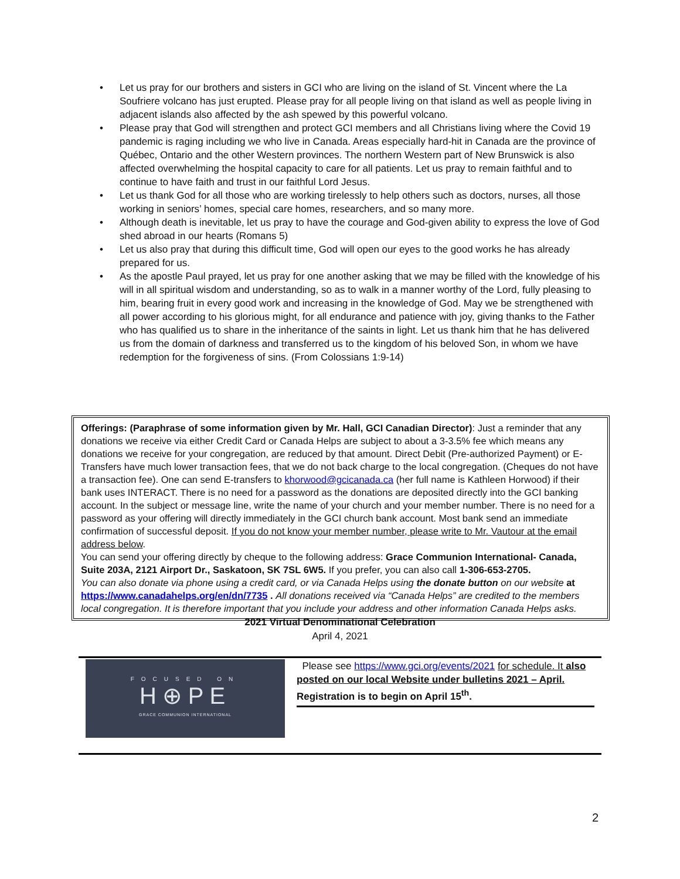• Let us pray for our brothers and sisters in GCI who are living on the island of St. Vincent where the La Soufriere volcano has just erupted. Please pray for all people living on that island as well as people living in adjacent islands also affected by the ash spewed by this powerful volcano.
• Please pray that God will strengthen and protect GCI members and all Christians living where the Covid 19 pandemic is raging including we who live in Canada. Areas especially hard-hit in Canada are the province of Québec, Ontario and the other Western provinces. The northern Western part of New Brunswick is also affected overwhelming the hospital capacity to care for all patients. Let us pray to remain faithful and to continue to have faith and trust in our faithful Lord Jesus.
• Let us thank God for all those who are working tirelessly to help others such as doctors, nurses, all those working in seniors’ homes, special care homes, researchers, and so many more.
• Although death is inevitable, let us pray to have the courage and God-given ability to express the love of God shed abroad in our hearts (Romans 5)
• Let us also pray that during this difficult time, God will open our eyes to the good works he has already prepared for us.
• As the apostle Paul prayed, let us pray for one another asking that we may be filled with the knowledge of his will in all spiritual wisdom and understanding, so as to walk in a manner worthy of the Lord, fully pleasing to him, bearing fruit in every good work and increasing in the knowledge of God. May we be strengthened with all power according to his glorious might, for all endurance and patience with joy, giving thanks to the Father who has qualified us to share in the inheritance of the saints in light. Let us thank him that he has delivered us from the domain of darkness and transferred us to the kingdom of his beloved Son, in whom we have redemption for the forgiveness of sins. (From Colossians 1:9-14)
Offerings: (Paraphrase of some information given by Mr. Hall, GCI Canadian Director): Just a reminder that any donations we receive via either Credit Card or Canada Helps are subject to about a 3-3.5% fee which means any donations we receive for your congregation, are reduced by that amount. Direct Debit (Pre-authorized Payment) or E-Transfers have much lower transaction fees, that we do not back charge to the local congregation. (Cheques do not have a transaction fee). One can send E-transfers to khorwood@gcicanada.ca (her full name is Kathleen Horwood) if their bank uses INTERACT. There is no need for a password as the donations are deposited directly into the GCI banking account. In the subject or message line, write the name of your church and your member number. There is no need for a password as your offering will directly immediately in the GCI church bank account. Most bank send an immediate confirmation of successful deposit. If you do not know your member number, please write to Mr. Vautour at the email address below.
You can send your offering directly by cheque to the following address: Grace Communion International- Canada, Suite 203A, 2121 Airport Dr., Saskatoon, SK 7SL 6W5. If you prefer, you can also call 1-306-653-2705.
You can also donate via phone using a credit card, or via Canada Helps using the donate button on our website at https://www.canadahelps.org/en/dn/7735 . All donations received via “Canada Helps” are credited to the members local congregation. It is therefore important that you include your address and other information Canada Helps asks.
2021 Virtual Denominational Celebration
April 4, 2021
FOCUSED ON
H⊕PE
GRACE COMMUNION INTERNATIONAL
Please see https://www.gci.org/events/2021 for schedule. It also posted on our local Website under bulletins 2021 – April.
Registration is to begin on April 15<sup>th</sup>.
2